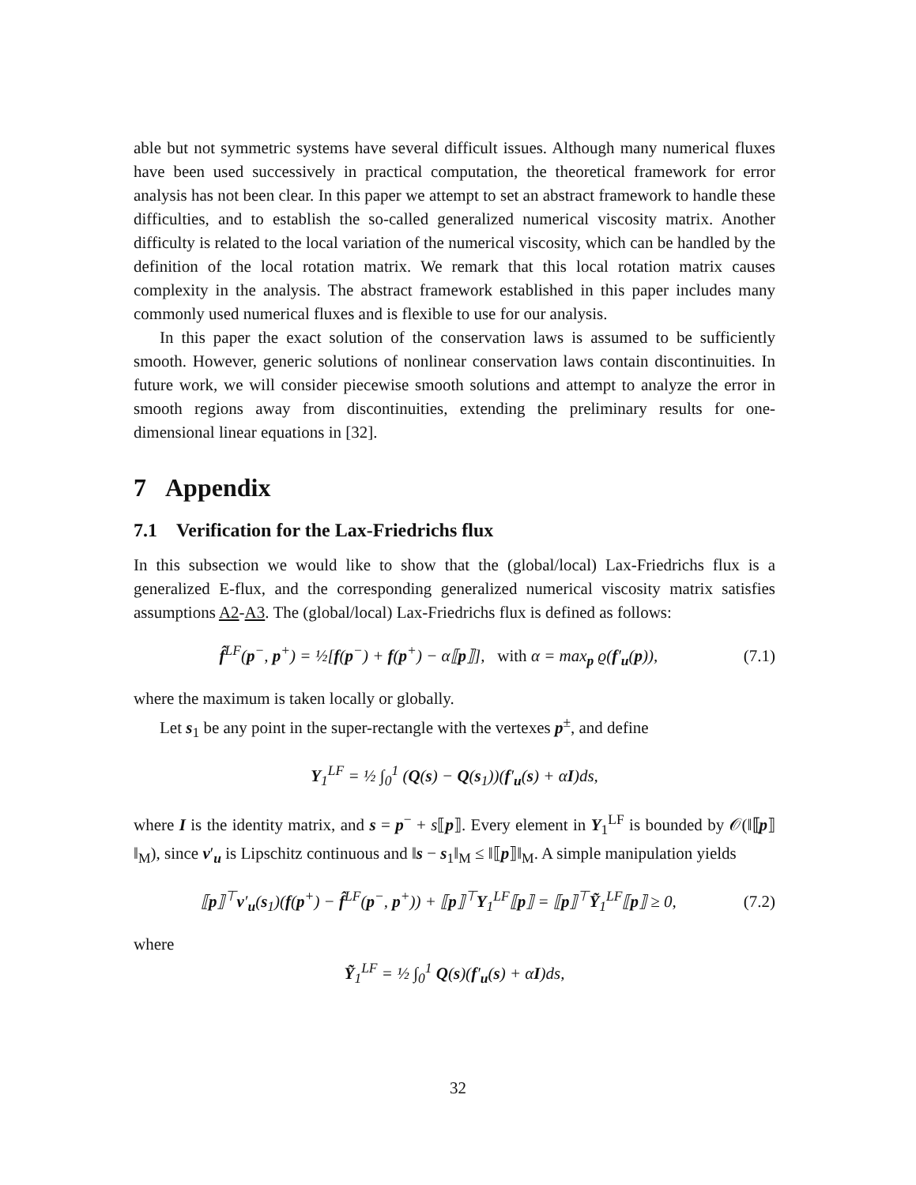able but not symmetric systems have several difficult issues. Although many numerical fluxes have been used successively in practical computation, the theoretical framework for error analysis has not been clear. In this paper we attempt to set an abstract framework to handle these difficulties, and to establish the so-called generalized numerical viscosity matrix. Another difficulty is related to the local variation of the numerical viscosity, which can be handled by the definition of the local rotation matrix. We remark that this local rotation matrix causes complexity in the analysis. The abstract framework established in this paper includes many commonly used numerical fluxes and is flexible to use for our analysis.
In this paper the exact solution of the conservation laws is assumed to be sufficiently smooth. However, generic solutions of nonlinear conservation laws contain discontinuities. In future work, we will consider piecewise smooth solutions and attempt to analyze the error in smooth regions away from discontinuities, extending the preliminary results for one-dimensional linear equations in [32].
7 Appendix
7.1 Verification for the Lax-Friedrichs flux
In this subsection we would like to show that the (global/local) Lax-Friedrichs flux is a generalized E-flux, and the corresponding generalized numerical viscosity matrix satisfies assumptions A2-A3. The (global/local) Lax-Friedrichs flux is defined as follows:
f̂<sup>LF</sup>(p<sup>−</sup>, p<sup>+</sup>) = ½[f(p<sup>−</sup>) + f(p<sup>+</sup>) − α⟦p⟧], with α = max<sub>p</sub> ϱ(f′<sub>u</sub>(p)), (7.1)
where the maximum is taken locally or globally.
Let s<sub>1</sub> be any point in the super-rectangle with the vertexes p<sup>±</sup>, and define
Y<sub>1</sub><sup>LF</sup> = ½ ∫<sub>0</sub><sup>1</sup> (Q(s) − Q(s<sub>1</sub>))(f′<sub>u</sub>(s) + αI)d s,
where I is the identity matrix, and s = p<sup>−</sup> + s⟦p⟧. Every element in Y<sub>1</sub><sup>LF</sup> is bounded by 𝒪(‖⟦p⟧‖<sub>M</sub>), since v′<sub>u</sub> is Lipschitz continuous and ‖s − s<sub>1</sub>‖<sub>M</sub> ≤ ‖⟦p⟧‖<sub>M</sub>. A simple manipulation yields
⟦p⟧<sup>⊤</sup>v′<sub>u</sub>(s<sub>1</sub>)(f(p<sup>+</sup>) − f̂<sup>LF</sup>(p<sup>−</sup>, p<sup>+</sup>)) + ⟦p⟧<sup>⊤</sup>Y<sub>1</sub><sup>LF</sup>⟦p⟧ = ⟦p⟧<sup>⊤</sup>Ỹ<sub>1</sub><sup>LF</sup>⟦p⟧ ≥ 0, (7.2)
where
Ỹ<sub>1</sub><sup>LF</sup> = ½ ∫<sub>0</sub><sup>1</sup> Q(s)(f′<sub>u</sub>(s) + αI)ds,
32